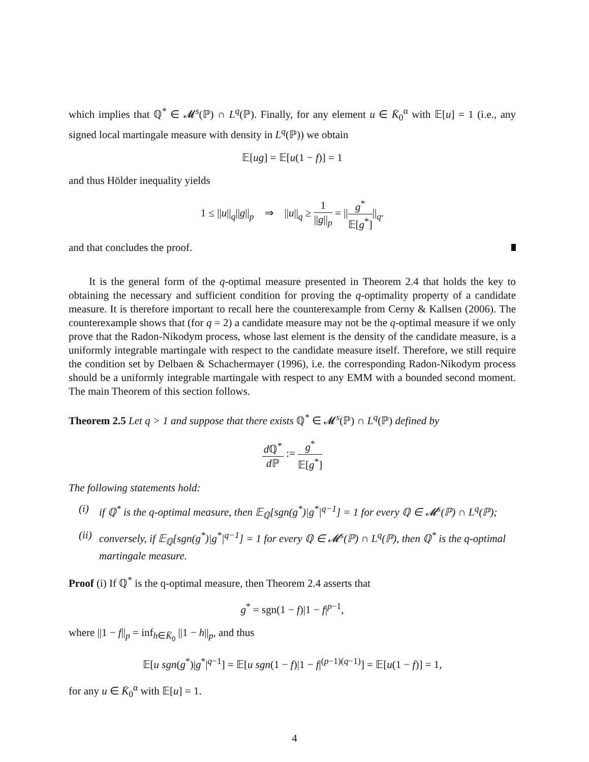which implies that ℚ<sup>*</sup> ∈ 𝓜<sup>s</sup>(ℙ) ∩ L<sup>q</sup>(ℙ). Finally, for any element u ∈ K̄<sub>0</sub><sup>α</sup> with 𝔼[u] = 1 (i.e., any signed local martingale measure with density in L<sup>q</sup>(ℙ)) we obtain
𝔼[ug] = 𝔼[u(1 − f)] = 1
and thus Hölder inequality yields
1 ≤ ||u||<sub>q</sub>||g||<sub>p</sub> ⇒ ||u||<sub>q</sub> ≥ 1 ||g||<sub>p</sub> = ||g<sup>*</sup> 𝔼[g<sup>*</sup>]||<sub>q</sub>.
and that concludes the proof.
It is the general form of the q-optimal measure presented in Theorem 2.4 that holds the key to obtaining the necessary and sufficient condition for proving the q-optimality property of a candidate measure. It is therefore important to recall here the counterexample from Cerny & Kallsen (2006). The counterexample shows that (for q = 2) a candidate measure may not be the q-optimal measure if we only prove that the Radon-Nikodym process, whose last element is the density of the candidate measure, is a uniformly integrable martingale with respect to the candidate measure itself. Therefore, we still require the condition set by Delbaen & Schachermayer (1996), i.e. the corresponding Radon-Nikodym process should be a uniformly integrable martingale with respect to any EMM with a bounded second moment. The main Theorem of this section follows.
Theorem 2.5 Let q > 1 and suppose that there exists ℚ<sup>*</sup> ∈ 𝓜<sup>s</sup>(ℙ) ∩ L<sup>q</sup>(ℙ) defined by
d ℚ<sup>*</sup> d ℙ := g<sup>*</sup> 𝔼[g<sup>*</sup>]
The following statements hold:
(i) if ℚ<sup>*</sup> is the q-optimal measure, then 𝔼<sub>ℚ</sub>[sgn(g<sup>*</sup>)|g<sup>*</sup>|<sup>q−1</sup>] = 1 for every ℚ ∈ 𝓜<sup>s</sup>(ℙ) ∩ L<sup>q</sup>(ℙ);
(ii) conversely, if 𝔼<sub>ℚ</sub>[sgn(g<sup>*</sup>)|g<sup>*</sup>|<sup>q−1</sup>] = 1 for every ℚ ∈ 𝓜<sup>s</sup>(ℙ) ∩ L<sup>q</sup>(ℙ), then ℚ<sup>*</sup> is the q-optimal martingale measure.
Proof (i) If ℚ<sup>*</sup> is the q-optimal measure, then Theorem 2.4 asserts that
g<sup>*</sup> = sgn(1 − f)|1 − f|<sup>p−1</sup>,
where ||1 − f||<sub>p</sub> = inf<sub>h∈K̄<sub>0</sub></sub> ||1 − h||<sub>p</sub>, and thus
𝔼[u sgn(g<sup>*</sup>)|g<sup>*</sup>|<sup>q−1</sup>] = 𝔼[u sgn(1 − f)|1 − f|<sup>(p−1)(q−1)</sup>] = 𝔼[u(1 − f)] = 1,
for any u ∈ K̄<sub>0</sub><sup>α</sup> with 𝔼[u] = 1.
4